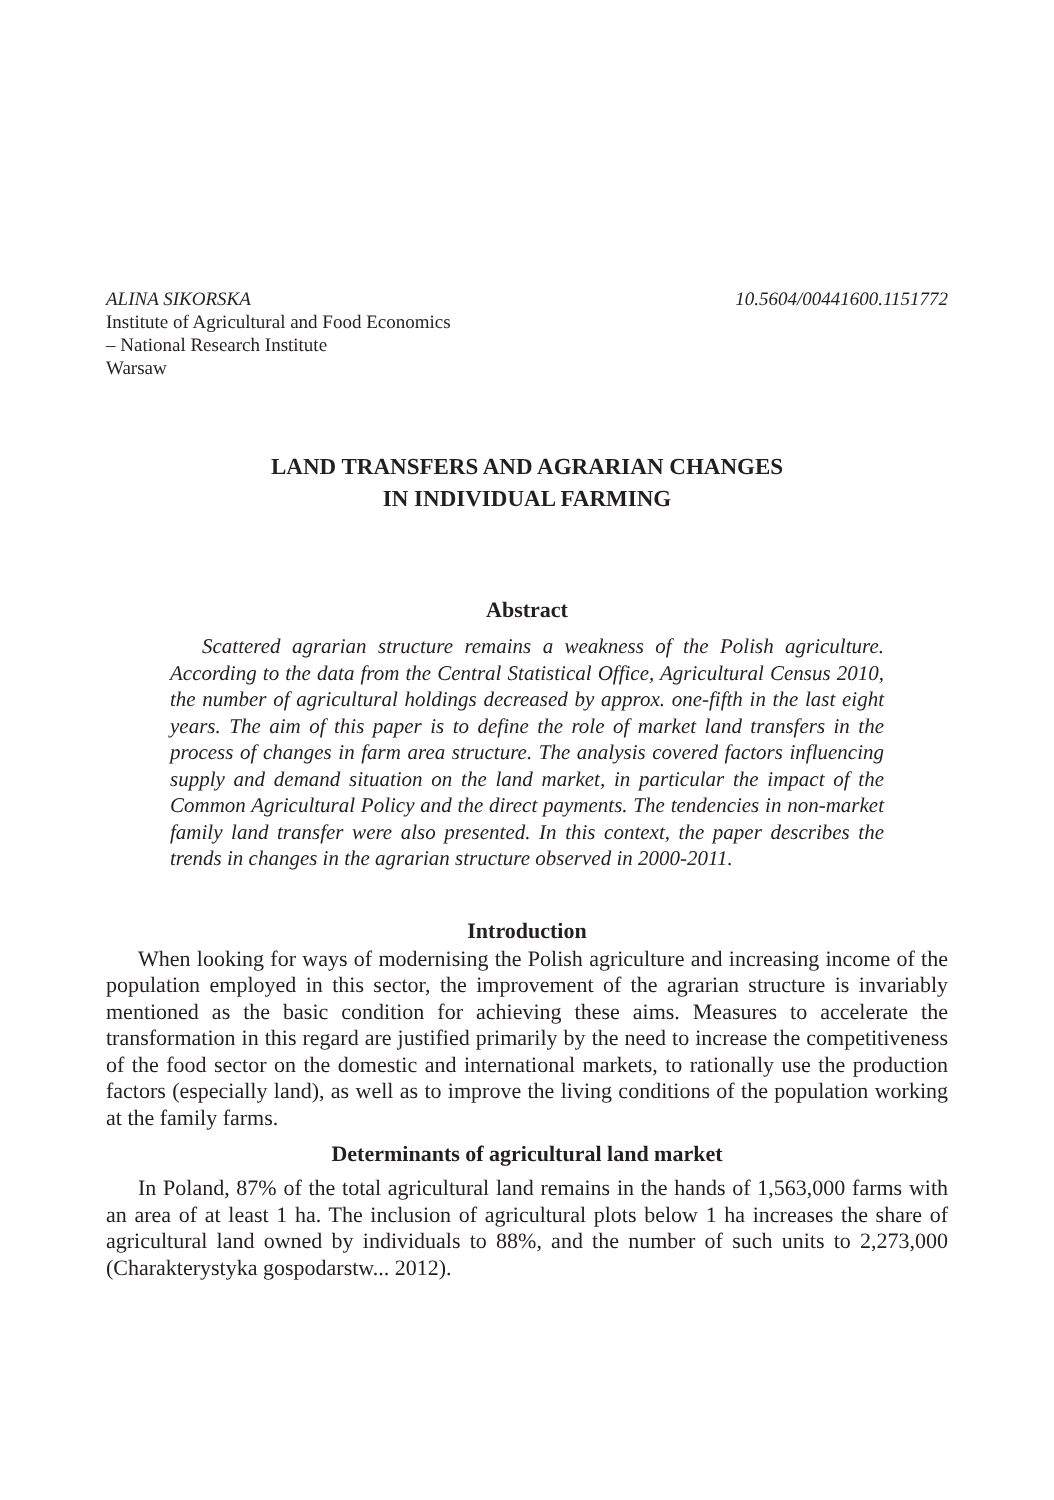ALINA SIKORSKA 10.5604/00441600.1151772
Institute of Agricultural and Food Economics
– National Research Institute
Warsaw
LAND TRANSFERS AND AGRARIAN CHANGES
IN INDIVIDUAL FARMING
Abstract
Scattered agrarian structure remains a weakness of the Polish agriculture. According to the data from the Central Statistical Office, Agricultural Census 2010, the number of agricultural holdings decreased by approx. one-fifth in the last eight years. The aim of this paper is to define the role of market land transfers in the process of changes in farm area structure. The analysis covered factors influencing supply and demand situation on the land market, in particular the impact of the Common Agricultural Policy and the direct payments. The tendencies in non-market family land transfer were also presented. In this context, the paper describes the trends in changes in the agrarian structure observed in 2000-2011.
Introduction
When looking for ways of modernising the Polish agriculture and increasing income of the population employed in this sector, the improvement of the agrarian structure is invariably mentioned as the basic condition for achieving these aims. Measures to accelerate the transformation in this regard are justified primarily by the need to increase the competitiveness of the food sector on the domestic and international markets, to rationally use the production factors (especially land), as well as to improve the living conditions of the population working at the family farms.
Determinants of agricultural land market
In Poland, 87% of the total agricultural land remains in the hands of 1,563,000 farms with an area of at least 1 ha. The inclusion of agricultural plots below 1 ha increases the share of agricultural land owned by individuals to 88%, and the number of such units to 2,273,000 (Charakterystyka gospodarstw... 2012).